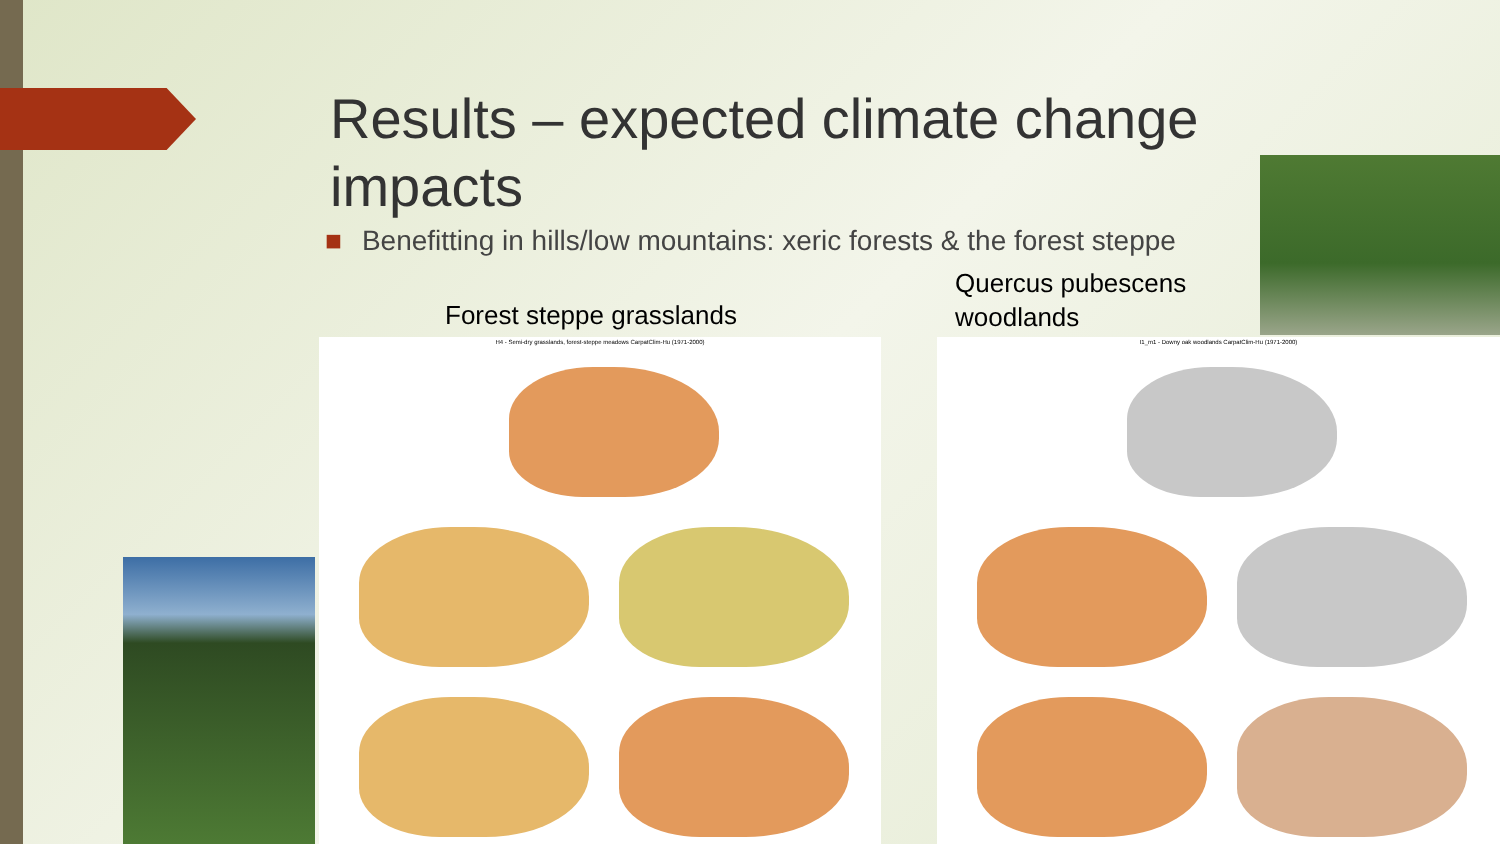Results – expected climate change impacts
■ Benefitting in hills/low mountains: xeric forests & the forest steppe
Forest steppe grasslands
Quercus pubescens
woodlands
H4 - Semi-dry grasslands, forest-steppe meadows CarpatClim-Hu (1971-2000)
I1_m1 - Downy oak woodlands CarpatClim-Hu (1971-2000)